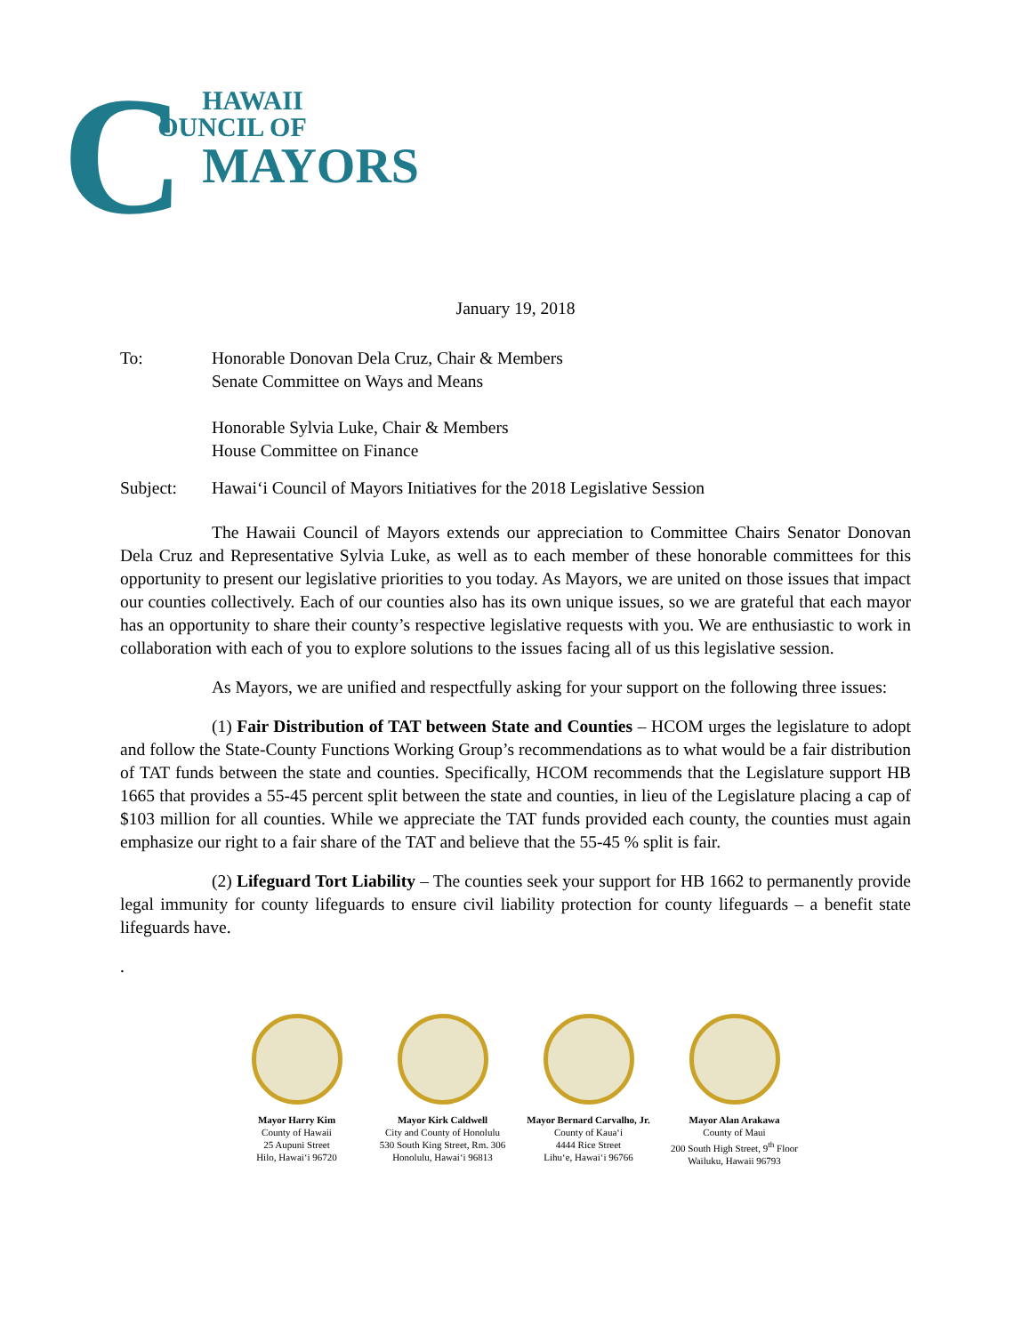C
HAWAII
OUNCIL OF
MAYORS
January 19, 2018
To: Honorable Donovan Dela Cruz, Chair & Members
Senate Committee on Ways and Means
Honorable Sylvia Luke, Chair & Members
House Committee on Finance
Subject: Hawai‘i Council of Mayors Initiatives for the 2018 Legislative Session
The Hawaii Council of Mayors extends our appreciation to Committee Chairs Senator Donovan Dela Cruz and Representative Sylvia Luke, as well as to each member of these honorable committees for this opportunity to present our legislative priorities to you today. As Mayors, we are united on those issues that impact our counties collectively. Each of our counties also has its own unique issues, so we are grateful that each mayor has an opportunity to share their county’s respective legislative requests with you. We are enthusiastic to work in collaboration with each of you to explore solutions to the issues facing all of us this legislative session.
As Mayors, we are unified and respectfully asking for your support on the following three issues:
(1) Fair Distribution of TAT between State and Counties – HCOM urges the legislature to adopt and follow the State-County Functions Working Group’s recommendations as to what would be a fair distribution of TAT funds between the state and counties. Specifically, HCOM recommends that the Legislature support HB 1665 that provides a 55-45 percent split between the state and counties, in lieu of the Legislature placing a cap of $103 million for all counties. While we appreciate the TAT funds provided each county, the counties must again emphasize our right to a fair share of the TAT and believe that the 55-45 % split is fair.
(2) Lifeguard Tort Liability – The counties seek your support for HB 1662 to permanently provide legal immunity for county lifeguards to ensure civil liability protection for county lifeguards – a benefit state lifeguards have.
.
Mayor Harry Kim
County of Hawaii
25 Aupuni Street
Hilo, Hawai‘i 96720
Mayor Kirk Caldwell
City and County of Honolulu
530 South King Street, Rm. 306
Honolulu, Hawai‘i 96813
Mayor Bernard Carvalho, Jr.
County of Kaua‘i
4444 Rice Street
Lihu‘e, Hawai‘i 96766
Mayor Alan Arakawa
County of Maui
200 South High Street, 9<sup>th</sup> Floor
Wailuku, Hawaii 96793